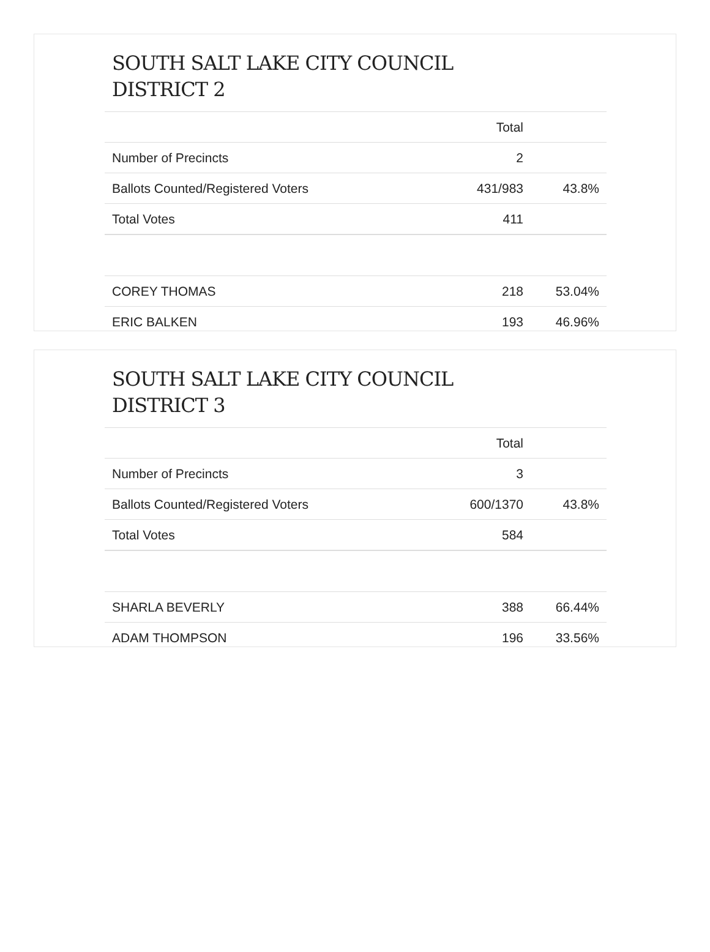SOUTH SALT LAKE CITY COUNCIL
DISTRICT 2
| | Total | |
| --- | --- | --- |
| Number of Precincts | 2 | |
| Ballots Counted/Registered Voters | 431/983 | 43.8% |
| Total Votes | 411 | |
| COREY THOMAS | 218 | 53.04% |
| ERIC BALKEN | 193 | 46.96% |
SOUTH SALT LAKE CITY COUNCIL
DISTRICT 3
| | Total | |
| --- | --- | --- |
| Number of Precincts | 3 | |
| Ballots Counted/Registered Voters | 600/1370 | 43.8% |
| Total Votes | 584 | |
| SHARLA BEVERLY | 388 | 66.44% |
| ADAM THOMPSON | 196 | 33.56% |